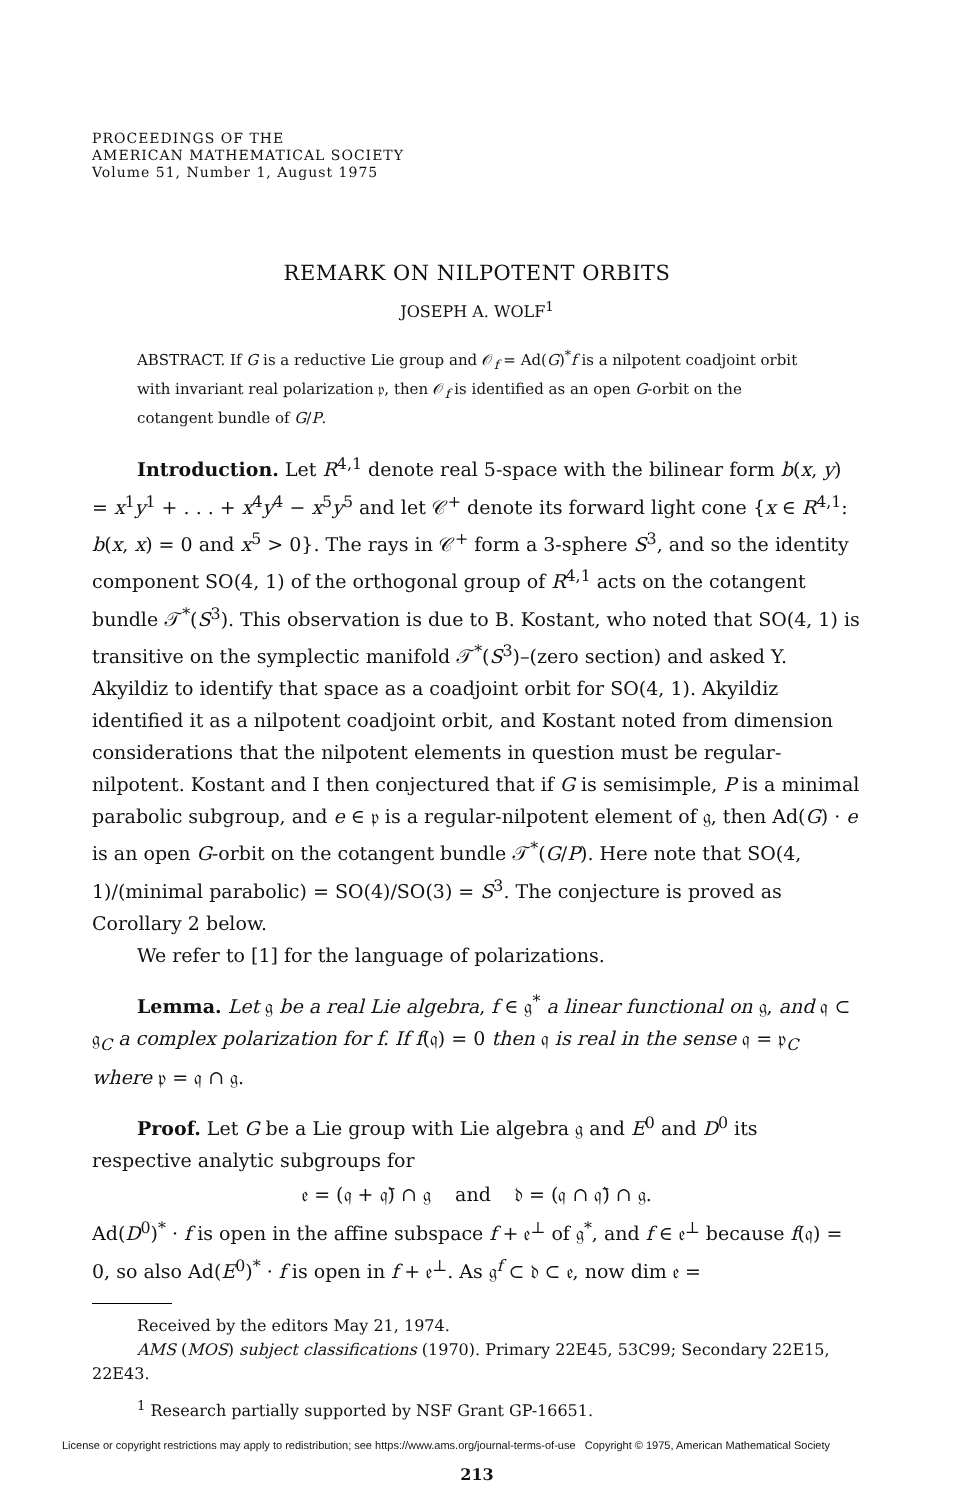PROCEEDINGS OF THE
AMERICAN MATHEMATICAL SOCIETY
Volume 51, Number 1, August 1975
REMARK ON NILPOTENT ORBITS
JOSEPH A. WOLF<sup>1</sup>
ABSTRACT. If G is a reductive Lie group and 𝒪<sub>f</sub> = Ad(G)<sup>*</sup>f is a nilpotent coadjoint orbit with invariant real polarization 𝔭, then 𝒪<sub>f</sub> is identified as an open G-orbit on the cotangent bundle of G/P.
Introduction. Let R<sup>4,1</sup> denote real 5-space with the bilinear form b(x, y) = x<sup>1</sup>y<sup>1</sup> + . . . + x<sup>4</sup>y<sup>4</sup> − x<sup>5</sup>y<sup>5</sup> and let 𝒞<sup>+</sup> denote its forward light cone {x ∈ R<sup>4,1</sup>: b(x, x) = 0 and x<sup>5</sup> > 0}. The rays in 𝒞<sup>+</sup> form a 3-sphere S<sup>3</sup>, and so the identity component SO(4, 1) of the orthogonal group of R<sup>4,1</sup> acts on the cotangent bundle 𝒯<sup>*</sup>(S<sup>3</sup>). This observation is due to B. Kostant, who noted that SO(4, 1) is transitive on the symplectic manifold 𝒯<sup>*</sup>(S<sup>3</sup>)–(zero section) and asked Y. Akyildiz to identify that space as a coadjoint orbit for SO(4, 1). Akyildiz identified it as a nilpotent coadjoint orbit, and Kostant noted from dimension considerations that the nilpotent elements in question must be regular-nilpotent. Kostant and I then conjectured that if G is semisimple, P is a minimal parabolic subgroup, and e ∈ 𝔭 is a regular-nilpotent element of 𝔤, then Ad(G) · e is an open G-orbit on the cotangent bundle 𝒯<sup>*</sup>(G/P). Here note that SO(4, 1)/(minimal parabolic) = SO(4)/SO(3) = S<sup>3</sup>. The conjecture is proved as Corollary 2 below.
We refer to [1] for the language of polarizations.
Lemma. Let 𝔤 be a real Lie algebra, f ∈ 𝔤<sup>*</sup> a linear functional on 𝔤, and 𝔮 ⊂ 𝔤<sub>C</sub> a complex polarization for f. If f(𝔮) = 0 then 𝔮 is real in the sense 𝔮 = 𝔭<sub>C</sub> where 𝔭 = 𝔮 ∩ 𝔤.
Proof. Let G be a Lie group with Lie algebra 𝔤 and E<sup>0</sup> and D<sup>0</sup> its respective analytic subgroups for
𝔢 = (𝔮 + 𝔮̄) ∩ 𝔤 and 𝔡 = (𝔮 ∩ 𝔮̄) ∩ 𝔤.
Ad(D<sup>0</sup>)<sup>*</sup> · f is open in the affine subspace f + 𝔢<sup>⊥</sup> of 𝔤<sup>*</sup>, and f ∈ 𝔢<sup>⊥</sup> because f(𝔮) = 0, so also Ad(E<sup>0</sup>)<sup>*</sup> · f is open in f + 𝔢<sup>⊥</sup>. As 𝔤<sup>f</sup> ⊂ 𝔡 ⊂ 𝔢, now dim 𝔢 =
Received by the editors May 21, 1974.
AMS (MOS) subject classifications (1970). Primary 22E45, 53C99; Secondary 22E15, 22E43.
<sup>1</sup> Research partially supported by NSF Grant GP-16651.
License or copyright restrictions may apply to redistribution; see https://www.ams.org/journal-terms-of-use Copyright © 1975, American Mathematical Society
213